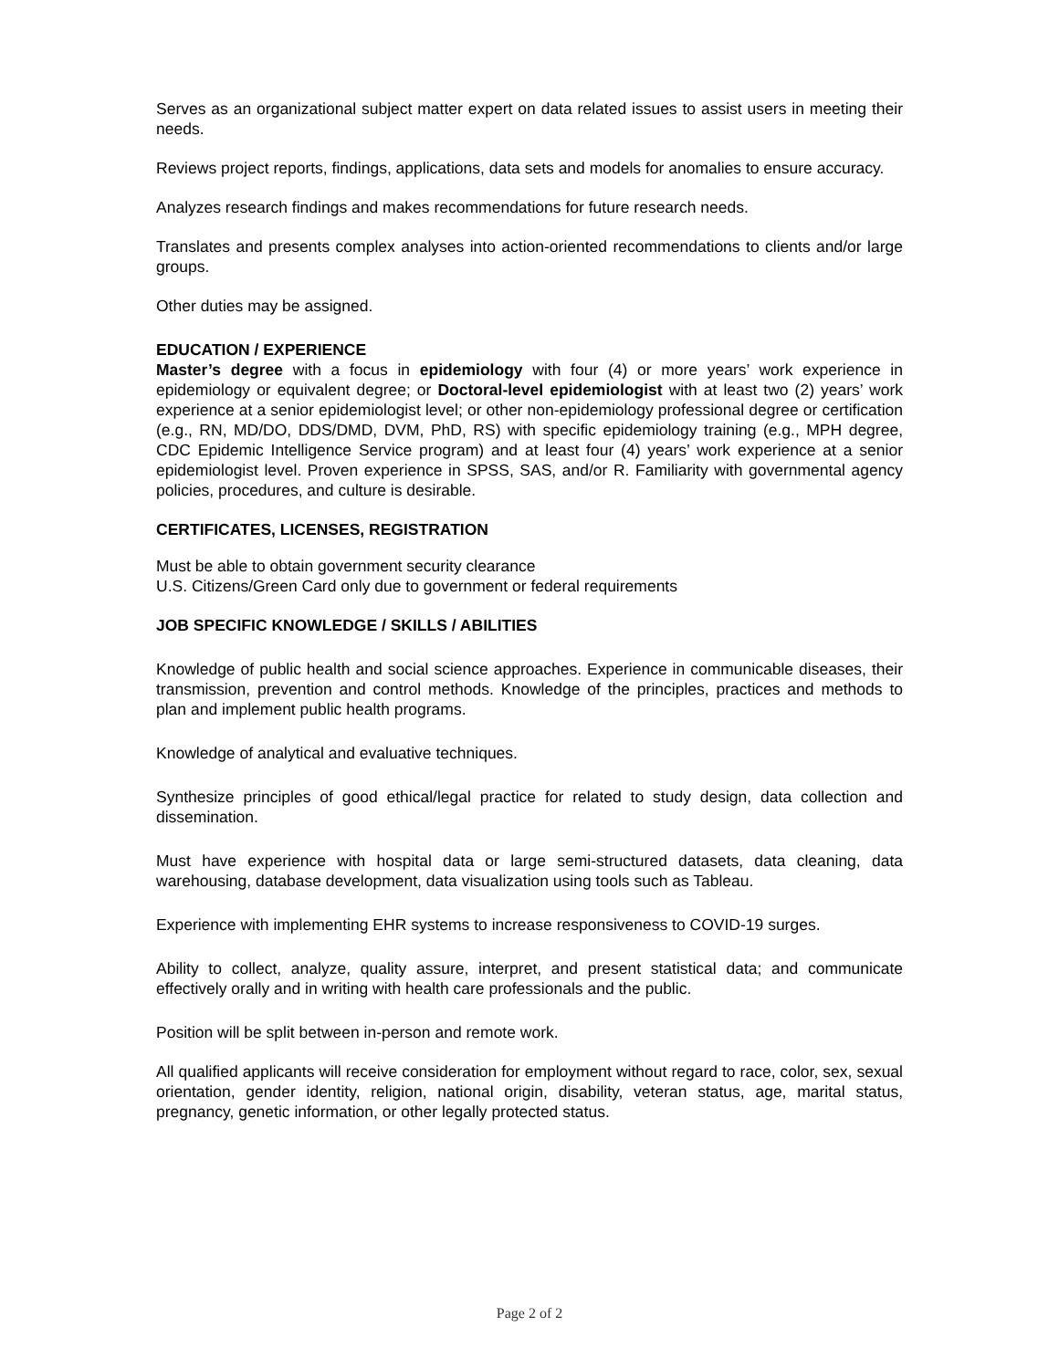Serves as an organizational subject matter expert on data related issues to assist users in meeting their needs.
Reviews project reports, findings, applications, data sets and models for anomalies to ensure accuracy.
Analyzes research findings and makes recommendations for future research needs.
Translates and presents complex analyses into action-oriented recommendations to clients and/or large groups.
Other duties may be assigned.
EDUCATION / EXPERIENCE
Master’s degree with a focus in epidemiology with four (4) or more years’ work experience in epidemiology or equivalent degree; or Doctoral-level epidemiologist with at least two (2) years’ work experience at a senior epidemiologist level; or other non-epidemiology professional degree or certification (e.g., RN, MD/DO, DDS/DMD, DVM, PhD, RS) with specific epidemiology training (e.g., MPH degree, CDC Epidemic Intelligence Service program) and at least four (4) years’ work experience at a senior epidemiologist level. Proven experience in SPSS, SAS, and/or R. Familiarity with governmental agency policies, procedures, and culture is desirable.
CERTIFICATES, LICENSES, REGISTRATION
Must be able to obtain government security clearance
U.S. Citizens/Green Card only due to government or federal requirements
JOB SPECIFIC KNOWLEDGE / SKILLS / ABILITIES
Knowledge of public health and social science approaches. Experience in communicable diseases, their transmission, prevention and control methods. Knowledge of the principles, practices and methods to plan and implement public health programs.
Knowledge of analytical and evaluative techniques.
Synthesize principles of good ethical/legal practice for related to study design, data collection and dissemination.
Must have experience with hospital data or large semi-structured datasets, data cleaning, data warehousing, database development, data visualization using tools such as Tableau.
Experience with implementing EHR systems to increase responsiveness to COVID-19 surges.
Ability to collect, analyze, quality assure, interpret, and present statistical data; and communicate effectively orally and in writing with health care professionals and the public.
Position will be split between in-person and remote work.
All qualified applicants will receive consideration for employment without regard to race, color, sex, sexual orientation, gender identity, religion, national origin, disability, veteran status, age, marital status, pregnancy, genetic information, or other legally protected status.
Page 2 of 2